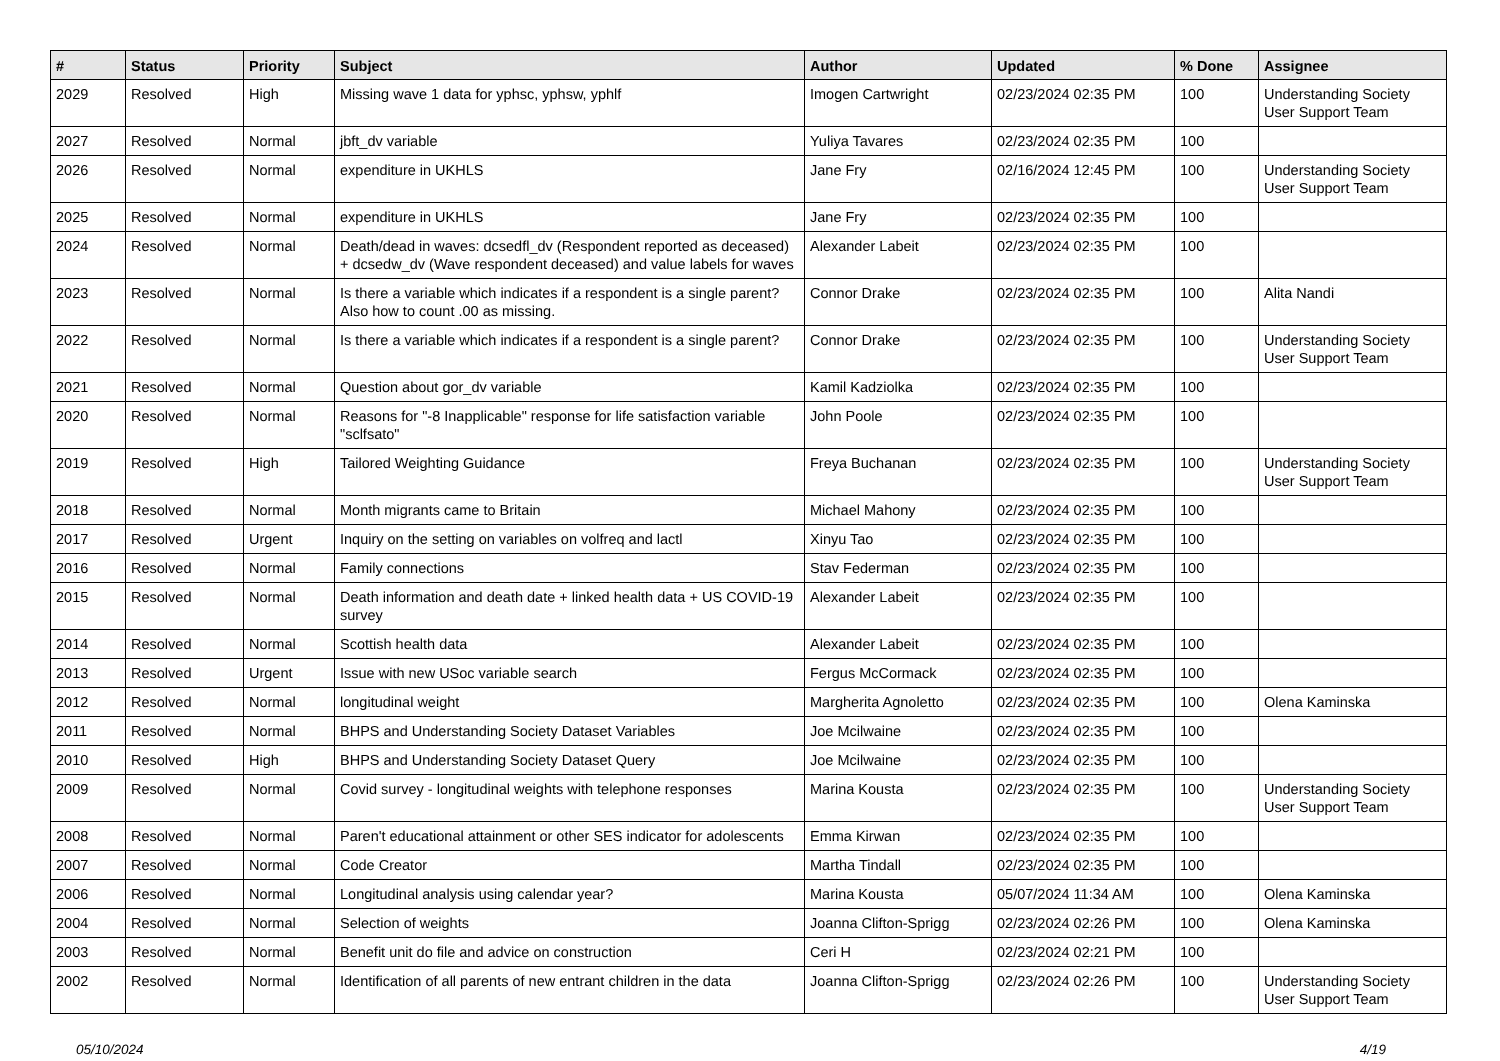| # | Status | Priority | Subject | Author | Updated | % Done | Assignee |
| --- | --- | --- | --- | --- | --- | --- | --- |
| 2029 | Resolved | High | Missing wave 1 data for yphsc, yphsw, yphlf | Imogen Cartwright | 02/23/2024 02:35 PM | 100 | Understanding Society User Support Team |
| 2027 | Resolved | Normal | jbft_dv variable | Yuliya Tavares | 02/23/2024 02:35 PM | 100 | |
| 2026 | Resolved | Normal | expenditure in UKHLS | Jane Fry | 02/16/2024 12:45 PM | 100 | Understanding Society User Support Team |
| 2025 | Resolved | Normal | expenditure in UKHLS | Jane Fry | 02/23/2024 02:35 PM | 100 | |
| 2024 | Resolved | Normal | Death/dead in waves: dcsedfl_dv (Respondent reported as deceased) + dcsedw_dv (Wave respondent deceased) and value labels for waves | Alexander Labeit | 02/23/2024 02:35 PM | 100 | |
| 2023 | Resolved | Normal | Is there a variable which indicates if a respondent is a single parent? Also how to count .00 as missing. | Connor Drake | 02/23/2024 02:35 PM | 100 | Alita Nandi |
| 2022 | Resolved | Normal | Is there a variable which indicates if a respondent is a single parent? | Connor Drake | 02/23/2024 02:35 PM | 100 | Understanding Society User Support Team |
| 2021 | Resolved | Normal | Question about gor_dv variable | Kamil Kadziolka | 02/23/2024 02:35 PM | 100 | |
| 2020 | Resolved | Normal | Reasons for "-8 Inapplicable" response for life satisfaction variable "sclfsato" | John Poole | 02/23/2024 02:35 PM | 100 | |
| 2019 | Resolved | High | Tailored Weighting Guidance | Freya Buchanan | 02/23/2024 02:35 PM | 100 | Understanding Society User Support Team |
| 2018 | Resolved | Normal | Month migrants came to Britain | Michael Mahony | 02/23/2024 02:35 PM | 100 | |
| 2017 | Resolved | Urgent | Inquiry on the setting on variables on volfreq and lactl | Xinyu Tao | 02/23/2024 02:35 PM | 100 | |
| 2016 | Resolved | Normal | Family connections | Stav Federman | 02/23/2024 02:35 PM | 100 | |
| 2015 | Resolved | Normal | Death information and death date + linked health data + US COVID-19 survey | Alexander Labeit | 02/23/2024 02:35 PM | 100 | |
| 2014 | Resolved | Normal | Scottish health data | Alexander Labeit | 02/23/2024 02:35 PM | 100 | |
| 2013 | Resolved | Urgent | Issue with new USoc variable search | Fergus McCormack | 02/23/2024 02:35 PM | 100 | |
| 2012 | Resolved | Normal | longitudinal weight | Margherita Agnoletto | 02/23/2024 02:35 PM | 100 | Olena Kaminska |
| 2011 | Resolved | Normal | BHPS and Understanding Society Dataset Variables | Joe Mcilwaine | 02/23/2024 02:35 PM | 100 | |
| 2010 | Resolved | High | BHPS and Understanding Society Dataset Query | Joe Mcilwaine | 02/23/2024 02:35 PM | 100 | |
| 2009 | Resolved | Normal | Covid survey - longitudinal weights with telephone responses | Marina Kousta | 02/23/2024 02:35 PM | 100 | Understanding Society User Support Team |
| 2008 | Resolved | Normal | Paren't educational attainment or other SES indicator for adolescents | Emma Kirwan | 02/23/2024 02:35 PM | 100 | |
| 2007 | Resolved | Normal | Code Creator | Martha Tindall | 02/23/2024 02:35 PM | 100 | |
| 2006 | Resolved | Normal | Longitudinal analysis using calendar year? | Marina Kousta | 05/07/2024 11:34 AM | 100 | Olena Kaminska |
| 2004 | Resolved | Normal | Selection of weights | Joanna Clifton-Sprigg | 02/23/2024 02:26 PM | 100 | Olena Kaminska |
| 2003 | Resolved | Normal | Benefit unit do file and advice on construction | Ceri H | 02/23/2024 02:21 PM | 100 | |
| 2002 | Resolved | Normal | Identification of all parents of new entrant children in the data | Joanna Clifton-Sprigg | 02/23/2024 02:26 PM | 100 | Understanding Society User Support Team |
05/10/2024 4/19